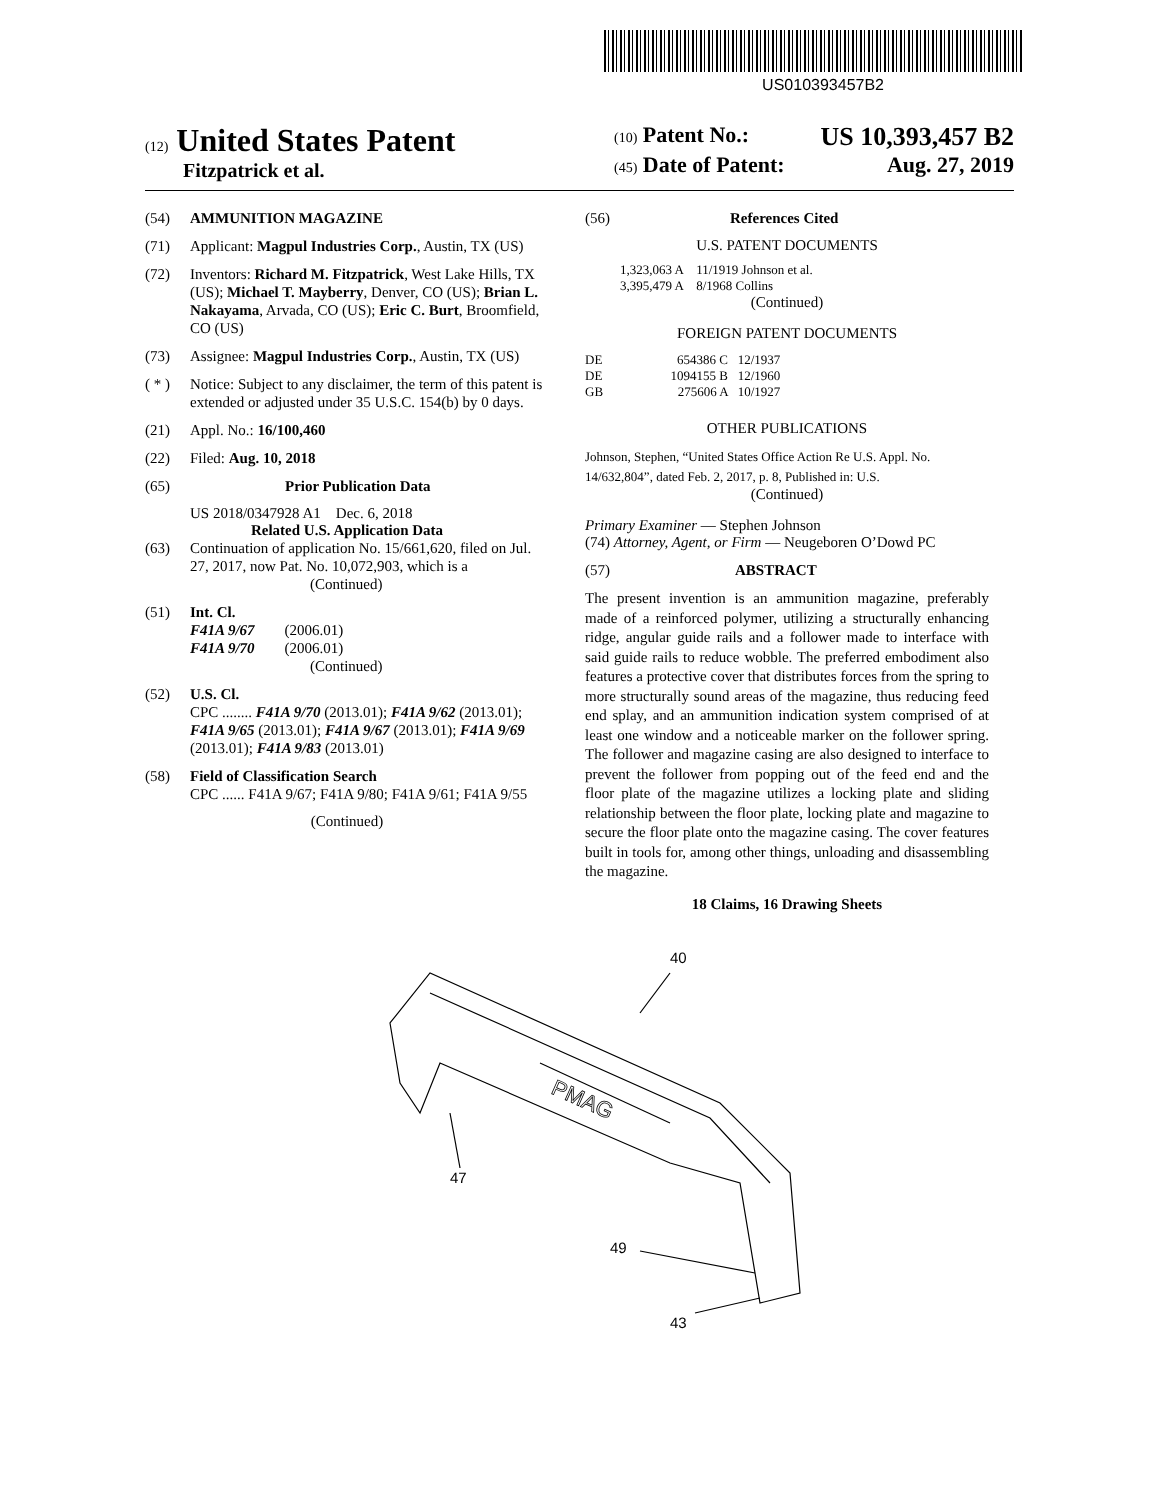US010393457B2
(12) United States Patent
Fitzpatrick et al.
(10) Patent No.: US 10,393,457 B2
(45) Date of Patent: Aug. 27, 2019
(54) AMMUNITION MAGAZINE
(71) Applicant: Magpul Industries Corp., Austin, TX (US)
(72) Inventors: Richard M. Fitzpatrick, West Lake Hills, TX (US); Michael T. Mayberry, Denver, CO (US); Brian L. Nakayama, Arvada, CO (US); Eric C. Burt, Broomfield, CO (US)
(73) Assignee: Magpul Industries Corp., Austin, TX (US)
( * ) Notice: Subject to any disclaimer, the term of this patent is extended or adjusted under 35 U.S.C. 154(b) by 0 days.
(21) Appl. No.: 16/100,460
(22) Filed: Aug. 10, 2018
(65) Prior Publication Data
US 2018/0347928 A1 Dec. 6, 2018
Related U.S. Application Data
(63) Continuation of application No. 15/661,620, filed on Jul. 27, 2017, now Pat. No. 10,072,903, which is a
(Continued)
(51) Int. Cl.
F41A 9/67 (2006.01)
F41A 9/70 (2006.01)
(Continued)
(52) U.S. Cl.
CPC ........ F41A 9/70 (2013.01); F41A 9/62 (2013.01); F41A 9/65 (2013.01); F41A 9/67 (2013.01); F41A 9/69 (2013.01); F41A 9/83 (2013.01)
(58) Field of Classification Search
CPC ...... F41A 9/67; F41A 9/80; F41A 9/61; F41A 9/55
(Continued)
(56) References Cited
U.S. PATENT DOCUMENTS
1,323,063 A 11/1919 Johnson et al.
3,395,479 A 8/1968 Collins
(Continued)
FOREIGN PATENT DOCUMENTS
DE 654386 C 12/1937
DE 1094155 B 12/1960
GB 275606 A 10/1927
OTHER PUBLICATIONS
Johnson, Stephen, “United States Office Action Re U.S. Appl. No. 14/632,804”, dated Feb. 2, 2017, p. 8, Published in: U.S.
(Continued)
Primary Examiner — Stephen Johnson
(74) Attorney, Agent, or Firm — Neugeboren O’Dowd PC
(57) ABSTRACT
The present invention is an ammunition magazine, preferably made of a reinforced polymer, utilizing a structurally enhancing ridge, angular guide rails and a follower made to interface with said guide rails to reduce wobble. The preferred embodiment also features a protective cover that distributes forces from the spring to more structurally sound areas of the magazine, thus reducing feed end splay, and an ammunition indication system comprised of at least one window and a noticeable marker on the follower spring. The follower and magazine casing are also designed to interface to prevent the follower from popping out of the feed end and the floor plate of the magazine utilizes a locking plate and sliding relationship between the floor plate, locking plate and magazine to secure the floor plate onto the magazine casing. The cover features built in tools for, among other things, unloading and disassembling the magazine.
18 Claims, 16 Drawing Sheets
40
47
49
43
PMAG